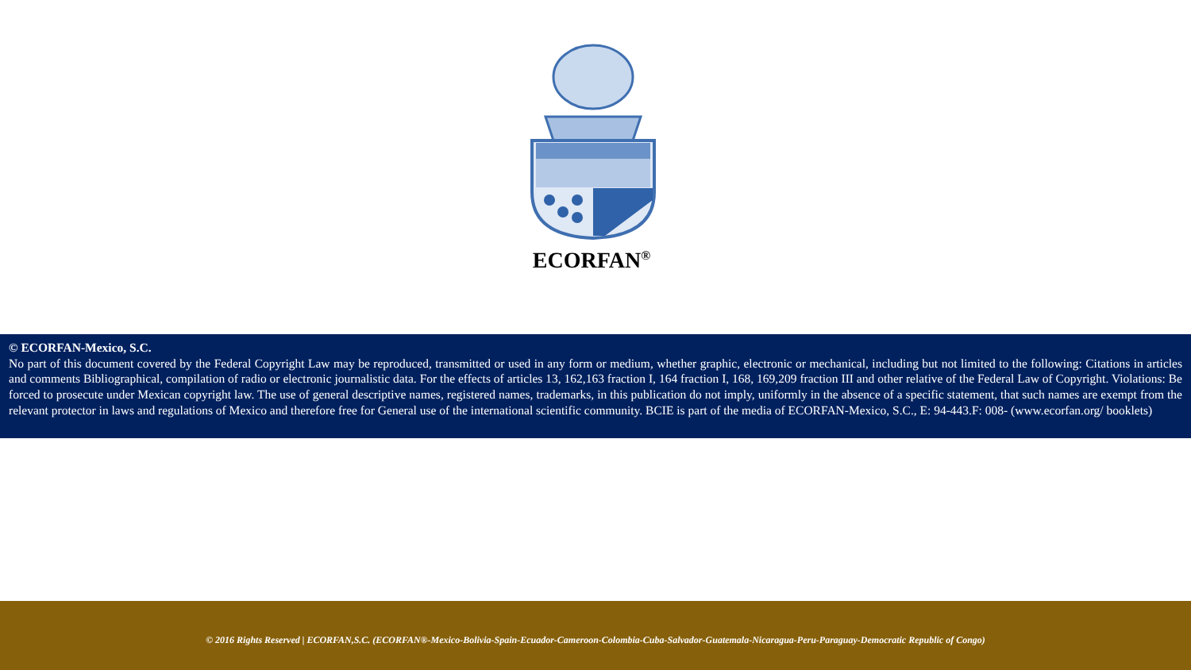ECORFAN<sup>®</sup>
© ECORFAN-Mexico, S.C.
No part of this document covered by the Federal Copyright Law may be reproduced, transmitted or used in any form or medium, whether graphic, electronic or mechanical, including but not limited to the following: Citations in articles and comments Bibliographical, compilation of radio or electronic journalistic data. For the effects of articles 13, 162,163 fraction I, 164 fraction I, 168, 169,209 fraction III and other relative of the Federal Law of Copyright. Violations: Be forced to prosecute under Mexican copyright law. The use of general descriptive names, registered names, trademarks, in this publication do not imply, uniformly in the absence of a specific statement, that such names are exempt from the relevant protector in laws and regulations of Mexico and therefore free for General use of the international scientific community. BCIE is part of the media of ECORFAN-Mexico, S.C., E: 94-443.F: 008- (www.ecorfan.org/ booklets)
© 2016 Rights Reserved | ECORFAN,S.C. (ECORFAN®-Mexico-Bolivia-Spain-Ecuador-Cameroon-Colombia-Cuba-Salvador-Guatemala-Nicaragua-Peru-Paraguay-Democratic Republic of Congo)